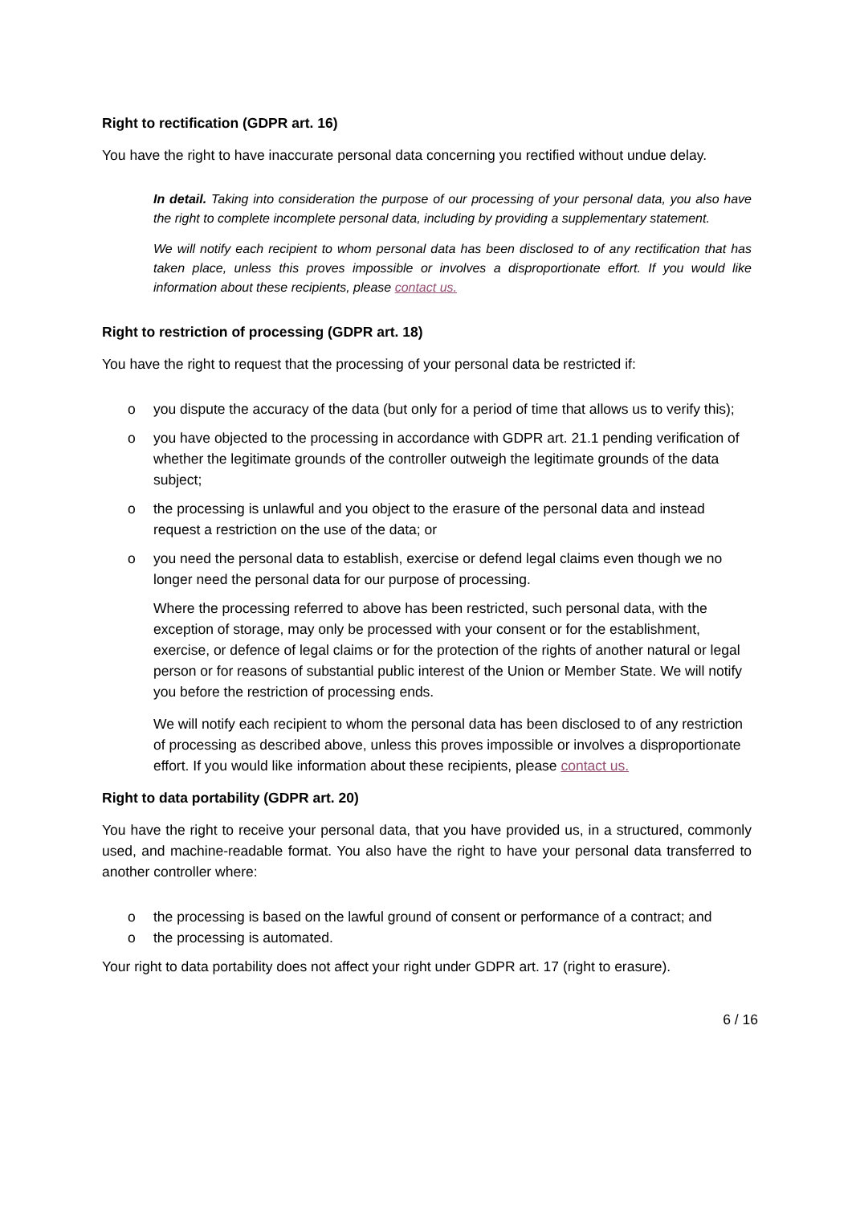Right to rectification (GDPR art. 16)
You have the right to have inaccurate personal data concerning you rectified without undue delay.
In detail. Taking into consideration the purpose of our processing of your personal data, you also have the right to complete incomplete personal data, including by providing a supplementary statement.
We will notify each recipient to whom personal data has been disclosed to of any rectification that has taken place, unless this proves impossible or involves a disproportionate effort. If you would like information about these recipients, please contact us.
Right to restriction of processing (GDPR art. 18)
You have the right to request that the processing of your personal data be restricted if:
o you dispute the accuracy of the data (but only for a period of time that allows us to verify this);
o you have objected to the processing in accordance with GDPR art. 21.1 pending verification of whether the legitimate grounds of the controller outweigh the legitimate grounds of the data subject;
o the processing is unlawful and you object to the erasure of the personal data and instead request a restriction on the use of the data; or
o you need the personal data to establish, exercise or defend legal claims even though we no longer need the personal data for our purpose of processing.
Where the processing referred to above has been restricted, such personal data, with the exception of storage, may only be processed with your consent or for the establishment, exercise, or defence of legal claims or for the protection of the rights of another natural or legal person or for reasons of substantial public interest of the Union or Member State. We will notify you before the restriction of processing ends.
We will notify each recipient to whom the personal data has been disclosed to of any restriction of processing as described above, unless this proves impossible or involves a disproportionate effort. If you would like information about these recipients, please contact us.
Right to data portability (GDPR art. 20)
You have the right to receive your personal data, that you have provided us, in a structured, commonly used, and machine-readable format. You also have the right to have your personal data transferred to another controller where:
o the processing is based on the lawful ground of consent or performance of a contract; and
o the processing is automated.
Your right to data portability does not affect your right under GDPR art. 17 (right to erasure).
6 / 16